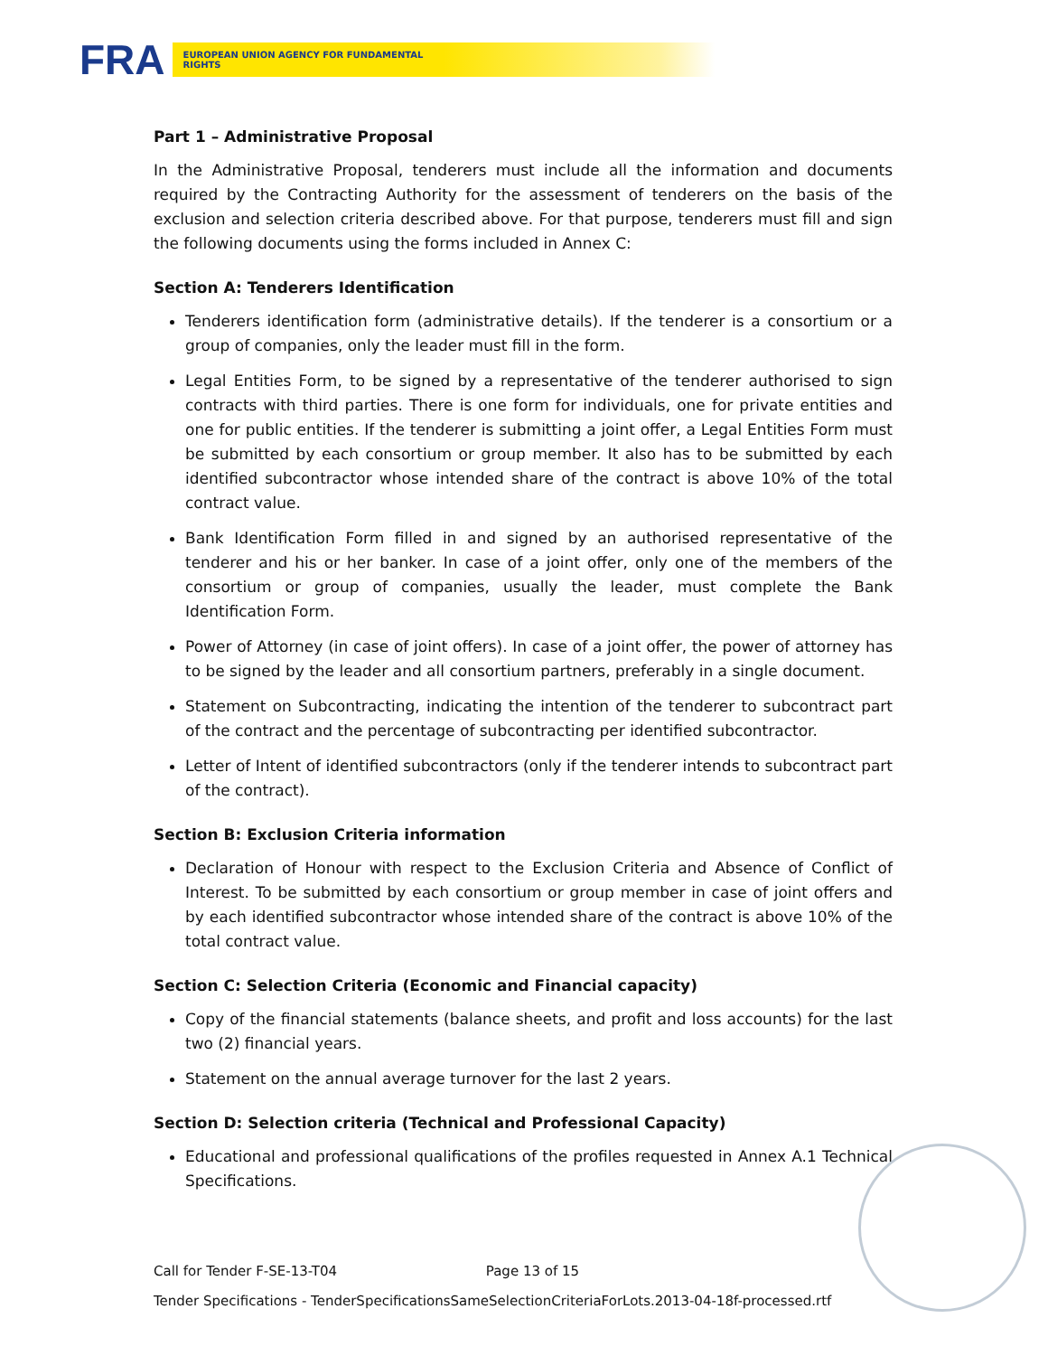FRA
EUROPEAN UNION AGENCY FOR FUNDAMENTAL RIGHTS
Part 1 – Administrative Proposal
In the Administrative Proposal, tenderers must include all the information and documents required by the Contracting Authority for the assessment of tenderers on the basis of the exclusion and selection criteria described above. For that purpose, tenderers must fill and sign the following documents using the forms included in Annex C:
Section A: Tenderers Identification
Tenderers identification form (administrative details). If the tenderer is a consortium or a group of companies, only the leader must fill in the form.
Legal Entities Form, to be signed by a representative of the tenderer authorised to sign contracts with third parties. There is one form for individuals, one for private entities and one for public entities. If the tenderer is submitting a joint offer, a Legal Entities Form must be submitted by each consortium or group member. It also has to be submitted by each identified subcontractor whose intended share of the contract is above 10% of the total contract value.
Bank Identification Form filled in and signed by an authorised representative of the tenderer and his or her banker. In case of a joint offer, only one of the members of the consortium or group of companies, usually the leader, must complete the Bank Identification Form.
Power of Attorney (in case of joint offers). In case of a joint offer, the power of attorney has to be signed by the leader and all consortium partners, preferably in a single document.
Statement on Subcontracting, indicating the intention of the tenderer to subcontract part of the contract and the percentage of subcontracting per identified subcontractor.
Letter of Intent of identified subcontractors (only if the tenderer intends to subcontract part of the contract).
Section B: Exclusion Criteria information
Declaration of Honour with respect to the Exclusion Criteria and Absence of Conflict of Interest. To be submitted by each consortium or group member in case of joint offers and by each identified subcontractor whose intended share of the contract is above 10% of the total contract value.
Section C: Selection Criteria (Economic and Financial capacity)
Copy of the financial statements (balance sheets, and profit and loss accounts) for the last two (2) financial years.
Statement on the annual average turnover for the last 2 years.
Section D: Selection criteria (Technical and Professional Capacity)
Educational and professional qualifications of the profiles requested in Annex A.1 Technical Specifications.
Call for Tender F-SE-13-T04 Page 13 of 15
Tender Specifications - TenderSpecificationsSameSelectionCriteriaForLots.2013-04-18f-processed.rtf